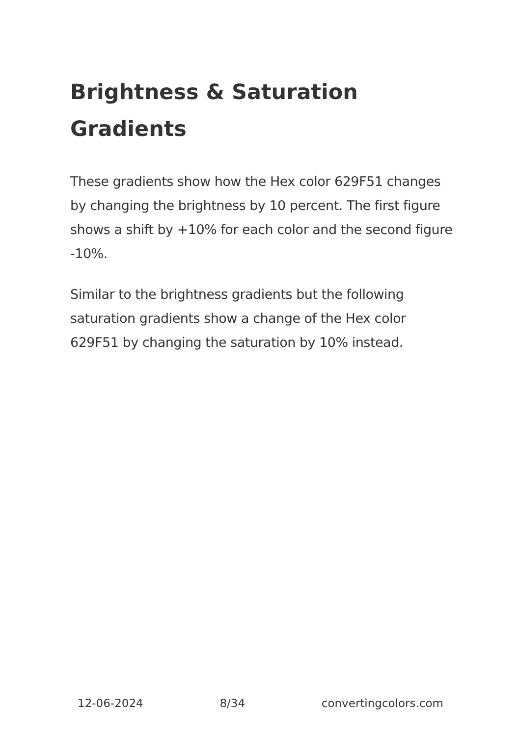Brightness & Saturation Gradients
These gradients show how the Hex color 629F51 changes by changing the brightness by 10 percent. The first figure shows a shift by +10% for each color and the second figure -10%.
Similar to the brightness gradients but the following saturation gradients show a change of the Hex color 629F51 by changing the saturation by 10% instead.
12-06-2024 8/34 convertingcolors.com